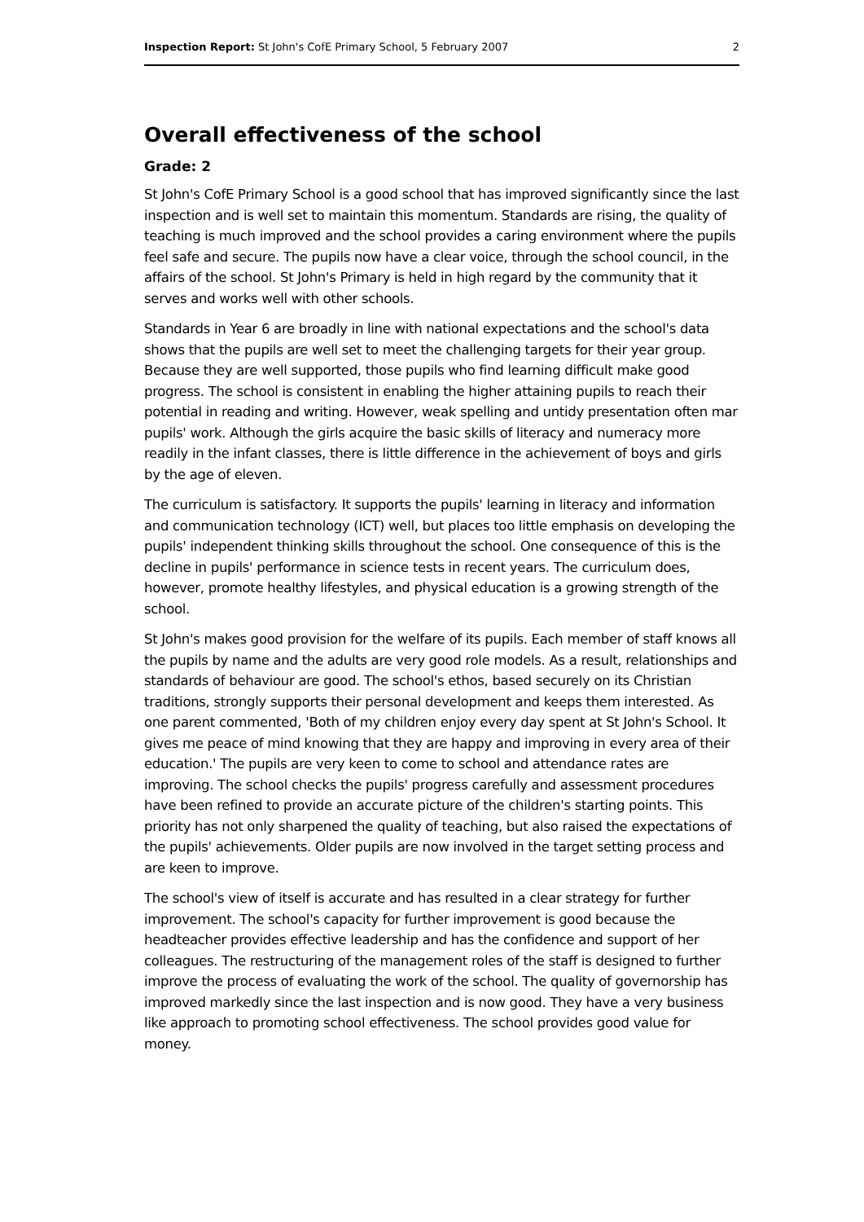Inspection Report: St John's CofE Primary School, 5 February 2007 2
Overall effectiveness of the school
Grade: 2
St John's CofE Primary School is a good school that has improved significantly since the last inspection and is well set to maintain this momentum. Standards are rising, the quality of teaching is much improved and the school provides a caring environment where the pupils feel safe and secure. The pupils now have a clear voice, through the school council, in the affairs of the school. St John's Primary is held in high regard by the community that it serves and works well with other schools.
Standards in Year 6 are broadly in line with national expectations and the school's data shows that the pupils are well set to meet the challenging targets for their year group. Because they are well supported, those pupils who find learning difficult make good progress. The school is consistent in enabling the higher attaining pupils to reach their potential in reading and writing. However, weak spelling and untidy presentation often mar pupils' work. Although the girls acquire the basic skills of literacy and numeracy more readily in the infant classes, there is little difference in the achievement of boys and girls by the age of eleven.
The curriculum is satisfactory. It supports the pupils' learning in literacy and information and communication technology (ICT) well, but places too little emphasis on developing the pupils' independent thinking skills throughout the school. One consequence of this is the decline in pupils' performance in science tests in recent years. The curriculum does, however, promote healthy lifestyles, and physical education is a growing strength of the school.
St John's makes good provision for the welfare of its pupils. Each member of staff knows all the pupils by name and the adults are very good role models. As a result, relationships and standards of behaviour are good. The school's ethos, based securely on its Christian traditions, strongly supports their personal development and keeps them interested. As one parent commented, 'Both of my children enjoy every day spent at St John's School. It gives me peace of mind knowing that they are happy and improving in every area of their education.' The pupils are very keen to come to school and attendance rates are improving. The school checks the pupils' progress carefully and assessment procedures have been refined to provide an accurate picture of the children's starting points. This priority has not only sharpened the quality of teaching, but also raised the expectations of the pupils' achievements. Older pupils are now involved in the target setting process and are keen to improve.
The school's view of itself is accurate and has resulted in a clear strategy for further improvement. The school's capacity for further improvement is good because the headteacher provides effective leadership and has the confidence and support of her colleagues. The restructuring of the management roles of the staff is designed to further improve the process of evaluating the work of the school. The quality of governorship has improved markedly since the last inspection and is now good. They have a very business like approach to promoting school effectiveness. The school provides good value for money.